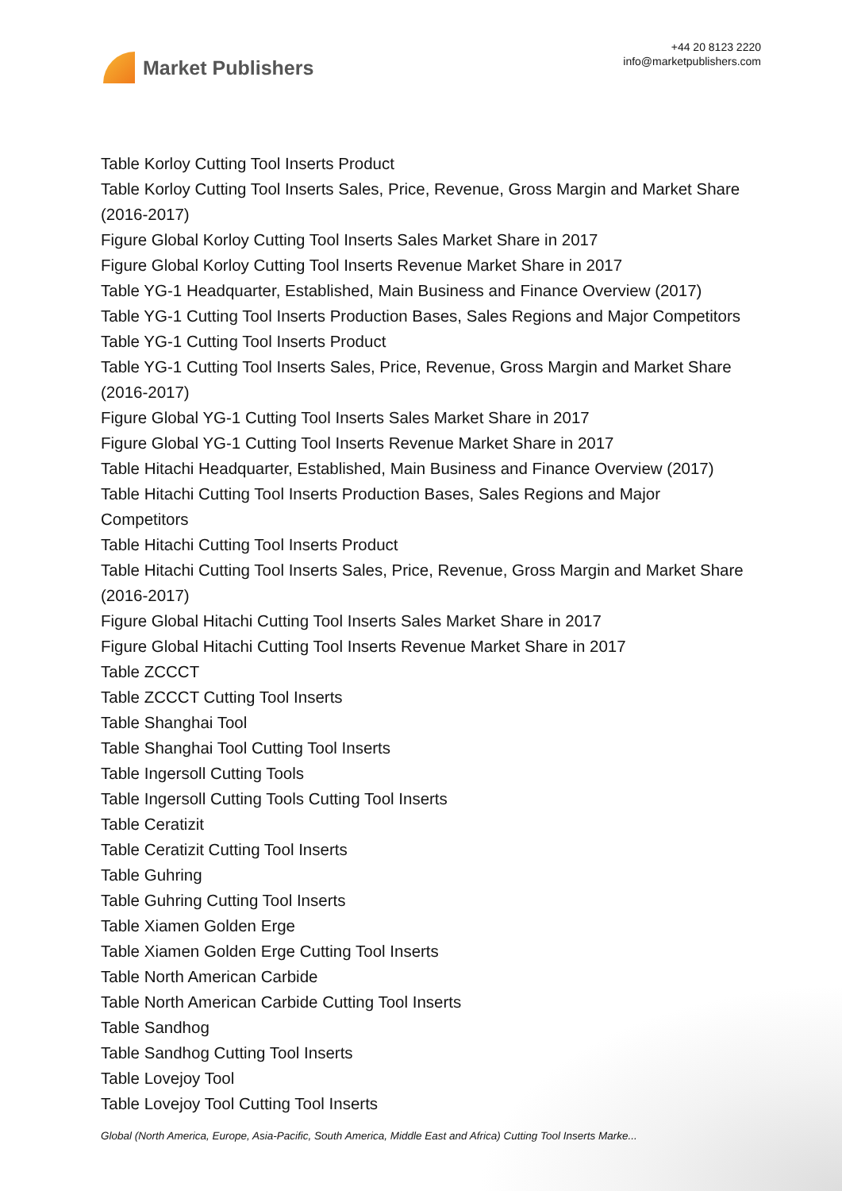Market Publishers
+44 20 8123 2220
info@marketpublishers.com
Table Korloy Cutting Tool Inserts Product
Table Korloy Cutting Tool Inserts Sales, Price, Revenue, Gross Margin and Market Share (2016-2017)
Figure Global Korloy Cutting Tool Inserts Sales Market Share in 2017
Figure Global Korloy Cutting Tool Inserts Revenue Market Share in 2017
Table YG-1 Headquarter, Established, Main Business and Finance Overview (2017)
Table YG-1 Cutting Tool Inserts Production Bases, Sales Regions and Major Competitors
Table YG-1 Cutting Tool Inserts Product
Table YG-1 Cutting Tool Inserts Sales, Price, Revenue, Gross Margin and Market Share (2016-2017)
Figure Global YG-1 Cutting Tool Inserts Sales Market Share in 2017
Figure Global YG-1 Cutting Tool Inserts Revenue Market Share in 2017
Table Hitachi Headquarter, Established, Main Business and Finance Overview (2017)
Table Hitachi Cutting Tool Inserts Production Bases, Sales Regions and Major Competitors
Table Hitachi Cutting Tool Inserts Product
Table Hitachi Cutting Tool Inserts Sales, Price, Revenue, Gross Margin and Market Share (2016-2017)
Figure Global Hitachi Cutting Tool Inserts Sales Market Share in 2017
Figure Global Hitachi Cutting Tool Inserts Revenue Market Share in 2017
Table ZCCCT
Table ZCCCT Cutting Tool Inserts
Table Shanghai Tool
Table Shanghai Tool Cutting Tool Inserts
Table Ingersoll Cutting Tools
Table Ingersoll Cutting Tools Cutting Tool Inserts
Table Ceratizit
Table Ceratizit Cutting Tool Inserts
Table Guhring
Table Guhring Cutting Tool Inserts
Table Xiamen Golden Erge
Table Xiamen Golden Erge Cutting Tool Inserts
Table North American Carbide
Table North American Carbide Cutting Tool Inserts
Table Sandhog
Table Sandhog Cutting Tool Inserts
Table Lovejoy Tool
Table Lovejoy Tool Cutting Tool Inserts
Global (North America, Europe, Asia-Pacific, South America, Middle East and Africa) Cutting Tool Inserts Marke...